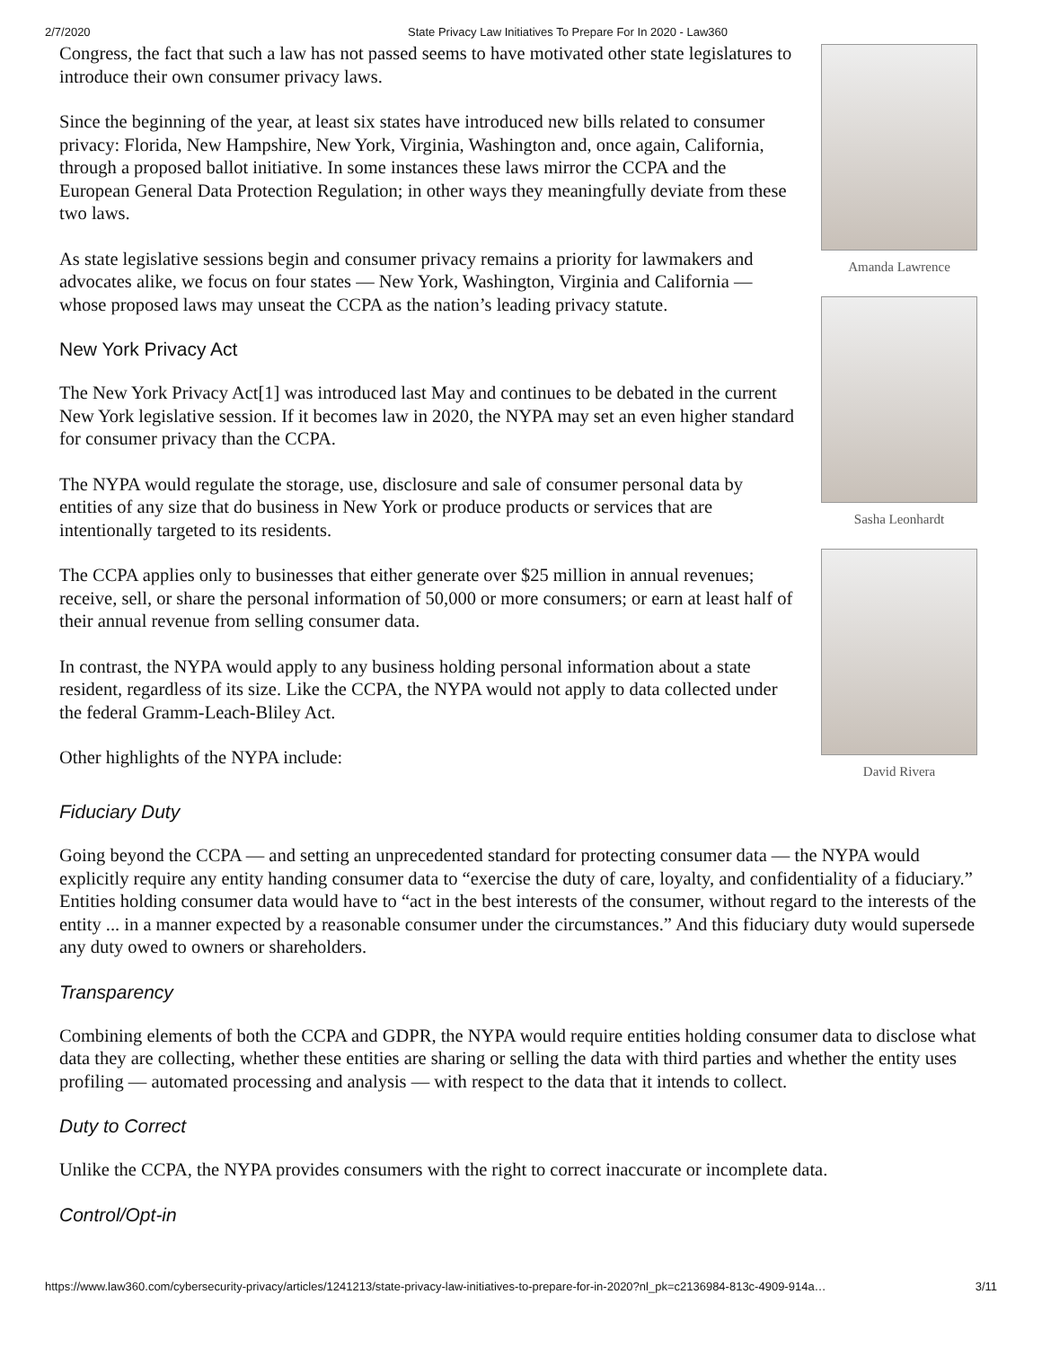2/7/2020 State Privacy Law Initiatives To Prepare For In 2020 - Law360
Congress, the fact that such a law has not passed seems to have motivated other state legislatures to introduce their own consumer privacy laws.
Since the beginning of the year, at least six states have introduced new bills related to consumer privacy: Florida, New Hampshire, New York, Virginia, Washington and, once again, California, through a proposed ballot initiative. In some instances these laws mirror the CCPA and the European General Data Protection Regulation; in other ways they meaningfully deviate from these two laws.
As state legislative sessions begin and consumer privacy remains a priority for lawmakers and advocates alike, we focus on four states — New York, Washington, Virginia and California — whose proposed laws may unseat the CCPA as the nation’s leading privacy statute.
New York Privacy Act
The New York Privacy Act[1] was introduced last May and continues to be debated in the current New York legislative session. If it becomes law in 2020, the NYPA may set an even higher standard for consumer privacy than the CCPA.
The NYPA would regulate the storage, use, disclosure and sale of consumer personal data by entities of any size that do business in New York or produce products or services that are intentionally targeted to its residents.
The CCPA applies only to businesses that either generate over $25 million in annual revenues; receive, sell, or share the personal information of 50,000 or more consumers; or earn at least half of their annual revenue from selling consumer data.
In contrast, the NYPA would apply to any business holding personal information about a state resident, regardless of its size. Like the CCPA, the NYPA would not apply to data collected under the federal Gramm-Leach-Bliley Act.
Other highlights of the NYPA include:
Amanda Lawrence
Sasha Leonhardt
David Rivera
Fiduciary Duty
Going beyond the CCPA — and setting an unprecedented standard for protecting consumer data — the NYPA would explicitly require any entity handing consumer data to “exercise the duty of care, loyalty, and confidentiality of a fiduciary.” Entities holding consumer data would have to “act in the best interests of the consumer, without regard to the interests of the entity ... in a manner expected by a reasonable consumer under the circumstances.” And this fiduciary duty would supersede any duty owed to owners or shareholders.
Transparency
Combining elements of both the CCPA and GDPR, the NYPA would require entities holding consumer data to disclose what data they are collecting, whether these entities are sharing or selling the data with third parties and whether the entity uses profiling — automated processing and analysis — with respect to the data that it intends to collect.
Duty to Correct
Unlike the CCPA, the NYPA provides consumers with the right to correct inaccurate or incomplete data.
Control/Opt-in
https://www.law360.com/cybersecurity-privacy/articles/1241213/state-privacy-law-initiatives-to-prepare-for-in-2020?nl_pk=c2136984-813c-4909-914a… 3/11